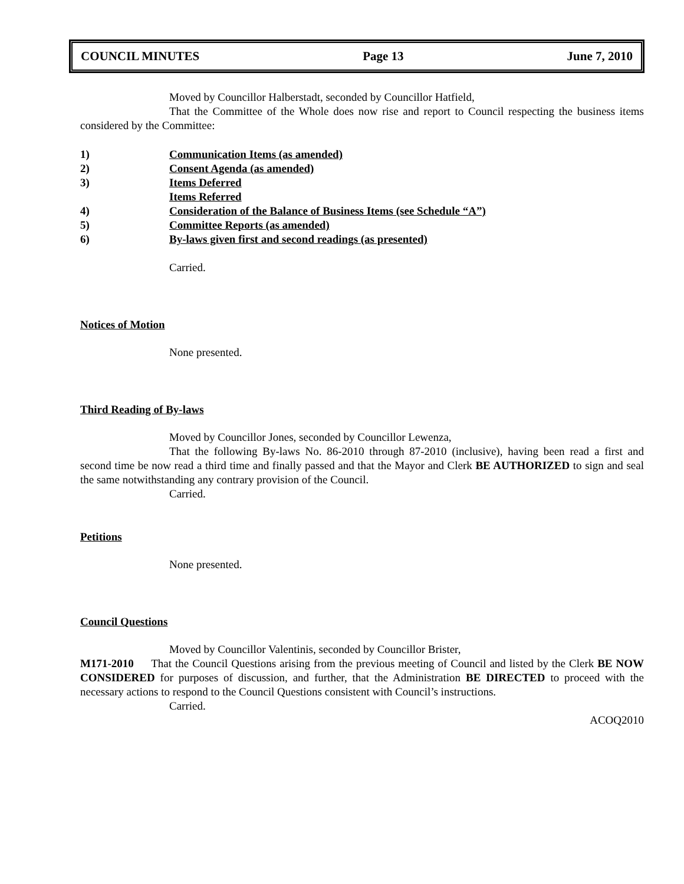COUNCIL MINUTES Page 13 June 7, 2010
Moved by Councillor Halberstadt, seconded by Councillor Hatfield,
That the Committee of the Whole does now rise and report to Council respecting the business items considered by the Committee:
1) Communication Items (as amended)
2) Consent Agenda (as amended)
3) Items Deferred
Items Referred
4) Consideration of the Balance of Business Items (see Schedule “A”)
5) Committee Reports (as amended)
6) By-laws given first and second readings (as presented)
Carried.
Notices of Motion
None presented.
Third Reading of By-laws
Moved by Councillor Jones, seconded by Councillor Lewenza,
That the following By-laws No. 86-2010 through 87-2010 (inclusive), having been read a first and second time be now read a third time and finally passed and that the Mayor and Clerk BE AUTHORIZED to sign and seal the same notwithstanding any contrary provision of the Council.
Carried.
Petitions
None presented.
Council Questions
Moved by Councillor Valentinis, seconded by Councillor Brister,
M171-2010 That the Council Questions arising from the previous meeting of Council and listed by the Clerk BE NOW CONSIDERED for purposes of discussion, and further, that the Administration BE DIRECTED to proceed with the necessary actions to respond to the Council Questions consistent with Council’s instructions.
Carried.
ACOQ2010